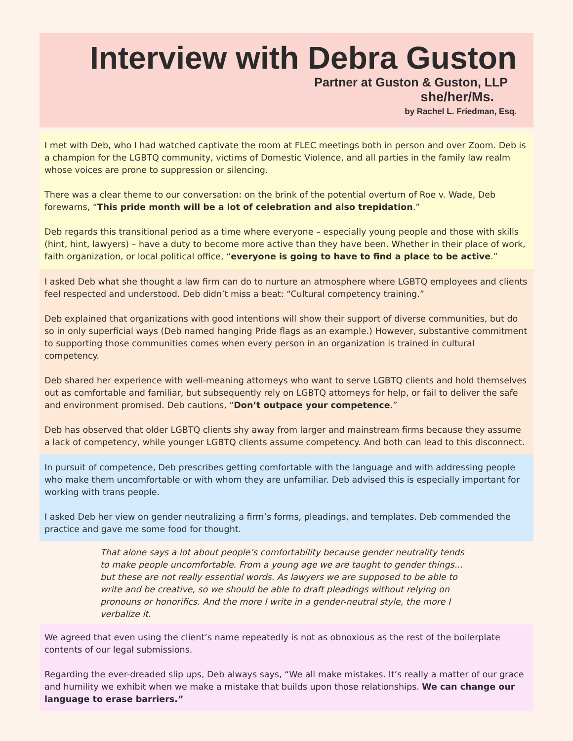Interview with Debra Guston
Partner at Guston & Guston, LLP
she/her/Ms.
by Rachel L. Friedman, Esq.
I met with Deb, who I had watched captivate the room at FLEC meetings both in person and over Zoom. Deb is a champion for the LGBTQ community, victims of Domestic Violence, and all parties in the family law realm whose voices are prone to suppression or silencing.
There was a clear theme to our conversation: on the brink of the potential overturn of Roe v. Wade, Deb forewarns, “This pride month will be a lot of celebration and also trepidation.”
Deb regards this transitional period as a time where everyone – especially young people and those with skills (hint, hint, lawyers) – have a duty to become more active than they have been. Whether in their place of work, faith organization, or local political office, “everyone is going to have to find a place to be active.”
I asked Deb what she thought a law firm can do to nurture an atmosphere where LGBTQ employees and clients feel respected and understood. Deb didn’t miss a beat: “Cultural competency training.”
Deb explained that organizations with good intentions will show their support of diverse communities, but do so in only superficial ways (Deb named hanging Pride flags as an example.) However, substantive commitment to supporting those communities comes when every person in an organization is trained in cultural competency.
Deb shared her experience with well-meaning attorneys who want to serve LGBTQ clients and hold themselves out as comfortable and familiar, but subsequently rely on LGBTQ attorneys for help, or fail to deliver the safe and environment promised. Deb cautions, “Don’t outpace your competence.”
Deb has observed that older LGBTQ clients shy away from larger and mainstream firms because they assume a lack of competency, while younger LGBTQ clients assume competency. And both can lead to this disconnect.
In pursuit of competence, Deb prescribes getting comfortable with the language and with addressing people who make them uncomfortable or with whom they are unfamiliar. Deb advised this is especially important for working with trans people.
I asked Deb her view on gender neutralizing a firm’s forms, pleadings, and templates. Deb commended the practice and gave me some food for thought.
That alone says a lot about people’s comfortability because gender neutrality tends to make people uncomfortable. From a young age we are taught to gender things…but these are not really essential words. As lawyers we are supposed to be able to write and be creative, so we should be able to draft pleadings without relying on pronouns or honorifics. And the more I write in a gender-neutral style, the more I verbalize it.
We agreed that even using the client’s name repeatedly is not as obnoxious as the rest of the boilerplate contents of our legal submissions.
Regarding the ever-dreaded slip ups, Deb always says, “We all make mistakes. It’s really a matter of our grace and humility we exhibit when we make a mistake that builds upon those relationships. We can change our language to erase barriers.”